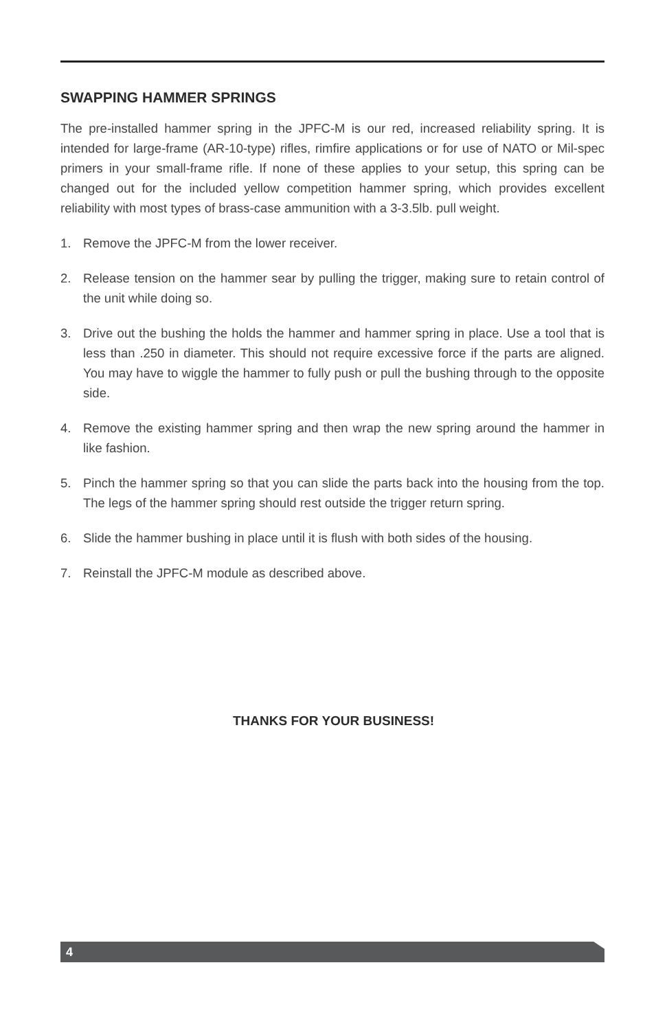SWAPPING HAMMER SPRINGS
The pre-installed hammer spring in the JPFC-M is our red, increased reliability spring. It is intended for large-frame (AR-10-type) rifles, rimfire applications or for use of NATO or Mil-spec primers in your small-frame rifle. If none of these applies to your setup, this spring can be changed out for the included yellow competition hammer spring, which provides excellent reliability with most types of brass-case ammunition with a 3-3.5lb. pull weight.
1. Remove the JPFC-M from the lower receiver.
2. Release tension on the hammer sear by pulling the trigger, making sure to retain control of the unit while doing so.
3. Drive out the bushing the holds the hammer and hammer spring in place. Use a tool that is less than .250 in diameter. This should not require excessive force if the parts are aligned. You may have to wiggle the hammer to fully push or pull the bushing through to the opposite side.
4. Remove the existing hammer spring and then wrap the new spring around the hammer in like fashion.
5. Pinch the hammer spring so that you can slide the parts back into the housing from the top. The legs of the hammer spring should rest outside the trigger return spring.
6. Slide the hammer bushing in place until it is flush with both sides of the housing.
7. Reinstall the JPFC-M module as described above.
THANKS FOR YOUR BUSINESS!
4